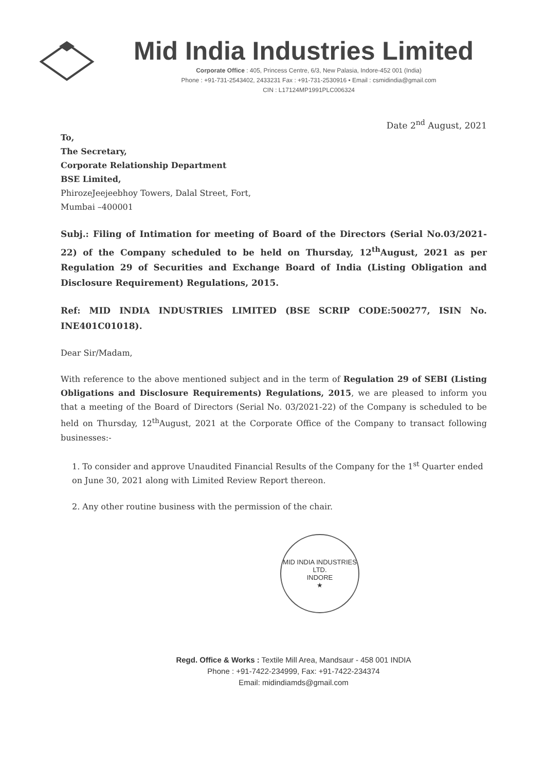Mid India Industries Limited
Corporate Office : 405, Princess Centre, 6/3, New Palasia, Indore-452 001 (India)
Phone : +91-731-2543402, 2433231 Fax : +91-731-2530916 • Email : csmidindia@gmail.com
CIN : L17124MP1991PLC006324
Date 2<sup>nd</sup> August, 2021
To,
The Secretary,
Corporate Relationship Department
BSE Limited,
PhirozeJeejeebhoy Towers, Dalal Street, Fort,
Mumbai –400001
Subj.: Filing of Intimation for meeting of Board of the Directors (Serial No.03/2021-22) of the Company scheduled to be held on Thursday, 12<sup>th</sup>August, 2021 as per Regulation 29 of Securities and Exchange Board of India (Listing Obligation and Disclosure Requirement) Regulations, 2015.
Ref: MID INDIA INDUSTRIES LIMITED (BSE SCRIP CODE:500277, ISIN No. INE401C01018).
Dear Sir/Madam,
With reference to the above mentioned subject and in the term of Regulation 29 of SEBI (Listing Obligations and Disclosure Requirements) Regulations, 2015, we are pleased to inform you that a meeting of the Board of Directors (Serial No. 03/2021-22) of the Company is scheduled to be held on Thursday, 12<sup>th</sup>August, 2021 at the Corporate Office of the Company to transact following businesses:-
1. To consider and approve Unaudited Financial Results of the Company for the 1<sup>st</sup> Quarter ended on June 30, 2021 along with Limited Review Report thereon.
2. Any other routine business with the permission of the chair.
MID INDIA INDUSTRIES LTD.
INDORE
★
Regd. Office & Works : Textile Mill Area, Mandsaur - 458 001 INDIA
Phone : +91-7422-234999, Fax: +91-7422-234374
Email: midindiamds@gmail.com